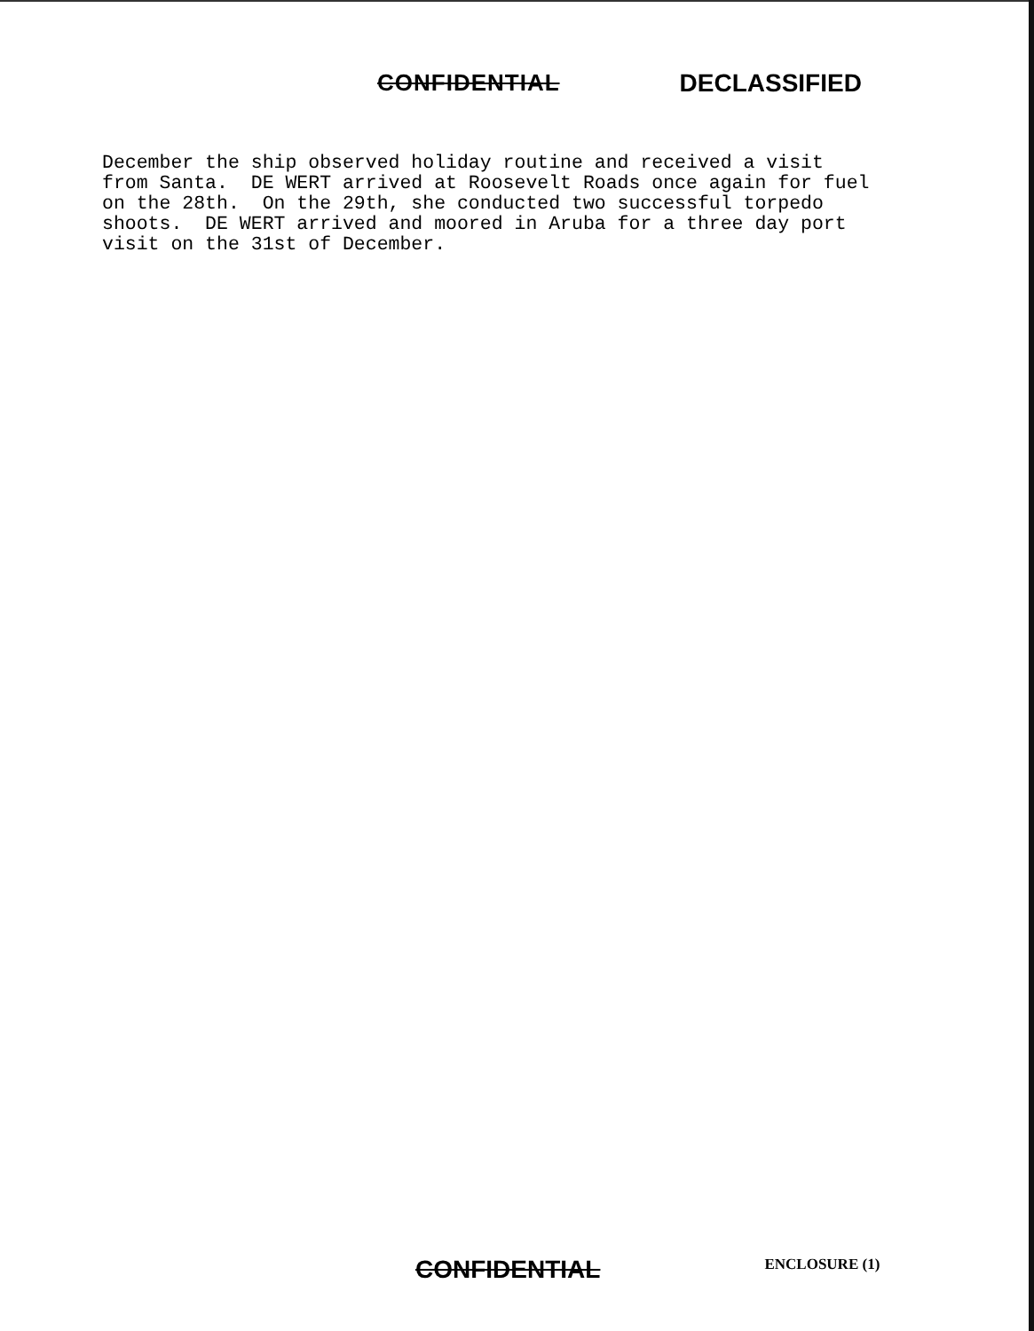CONFIDENTIAL DECLASSIFIED
December the ship observed holiday routine and received a visit from Santa. DE WERT arrived at Roosevelt Roads once again for fuel on the 28th. On the 29th, she conducted two successful torpedo shoots. DE WERT arrived and moored in Aruba for a three day port visit on the 31st of December.
CONFIDENTIAL
ENCLOSURE (1)